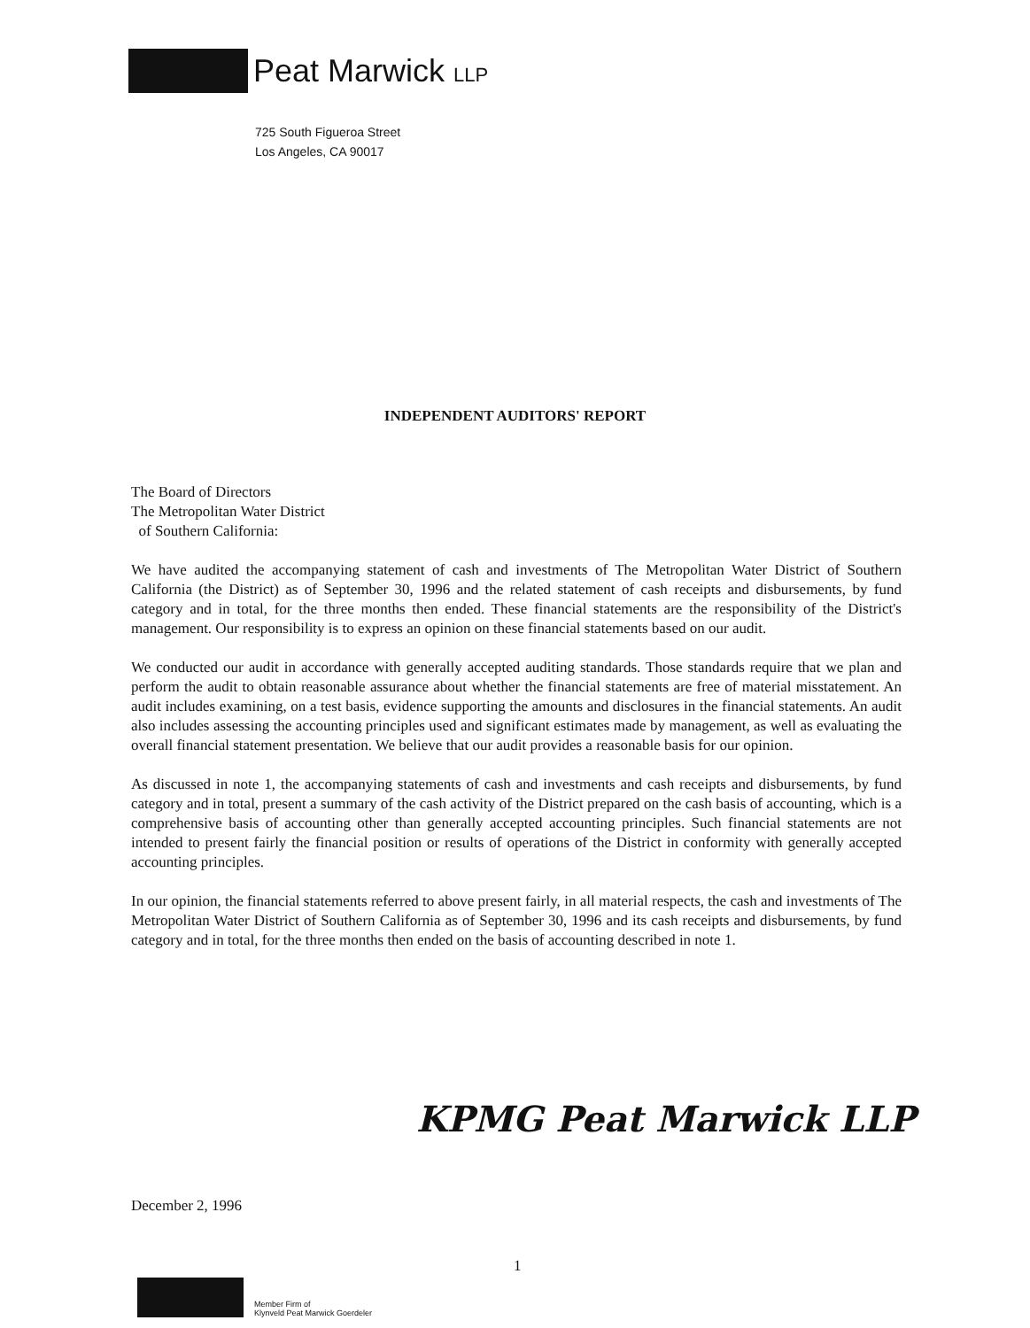Peat Marwick LLP
725 South Figueroa Street
Los Angeles, CA 90017
INDEPENDENT AUDITORS' REPORT
The Board of Directors
The Metropolitan Water District
of Southern California:
We have audited the accompanying statement of cash and investments of The Metropolitan Water District of Southern California (the District) as of September 30, 1996 and the related statement of cash receipts and disbursements, by fund category and in total, for the three months then ended. These financial statements are the responsibility of the District's management. Our responsibility is to express an opinion on these financial statements based on our audit.
We conducted our audit in accordance with generally accepted auditing standards. Those standards require that we plan and perform the audit to obtain reasonable assurance about whether the financial statements are free of material misstatement. An audit includes examining, on a test basis, evidence supporting the amounts and disclosures in the financial statements. An audit also includes assessing the accounting principles used and significant estimates made by management, as well as evaluating the overall financial statement presentation. We believe that our audit provides a reasonable basis for our opinion.
As discussed in note 1, the accompanying statements of cash and investments and cash receipts and disbursements, by fund category and in total, present a summary of the cash activity of the District prepared on the cash basis of accounting, which is a comprehensive basis of accounting other than generally accepted accounting principles. Such financial statements are not intended to present fairly the financial position or results of operations of the District in conformity with generally accepted accounting principles.
In our opinion, the financial statements referred to above present fairly, in all material respects, the cash and investments of The Metropolitan Water District of Southern California as of September 30, 1996 and its cash receipts and disbursements, by fund category and in total, for the three months then ended on the basis of accounting described in note 1.
KPMG Peat Marwick LLP
December 2, 1996
1
Member Firm of
Klynveld Peat Marwick Goerdeler